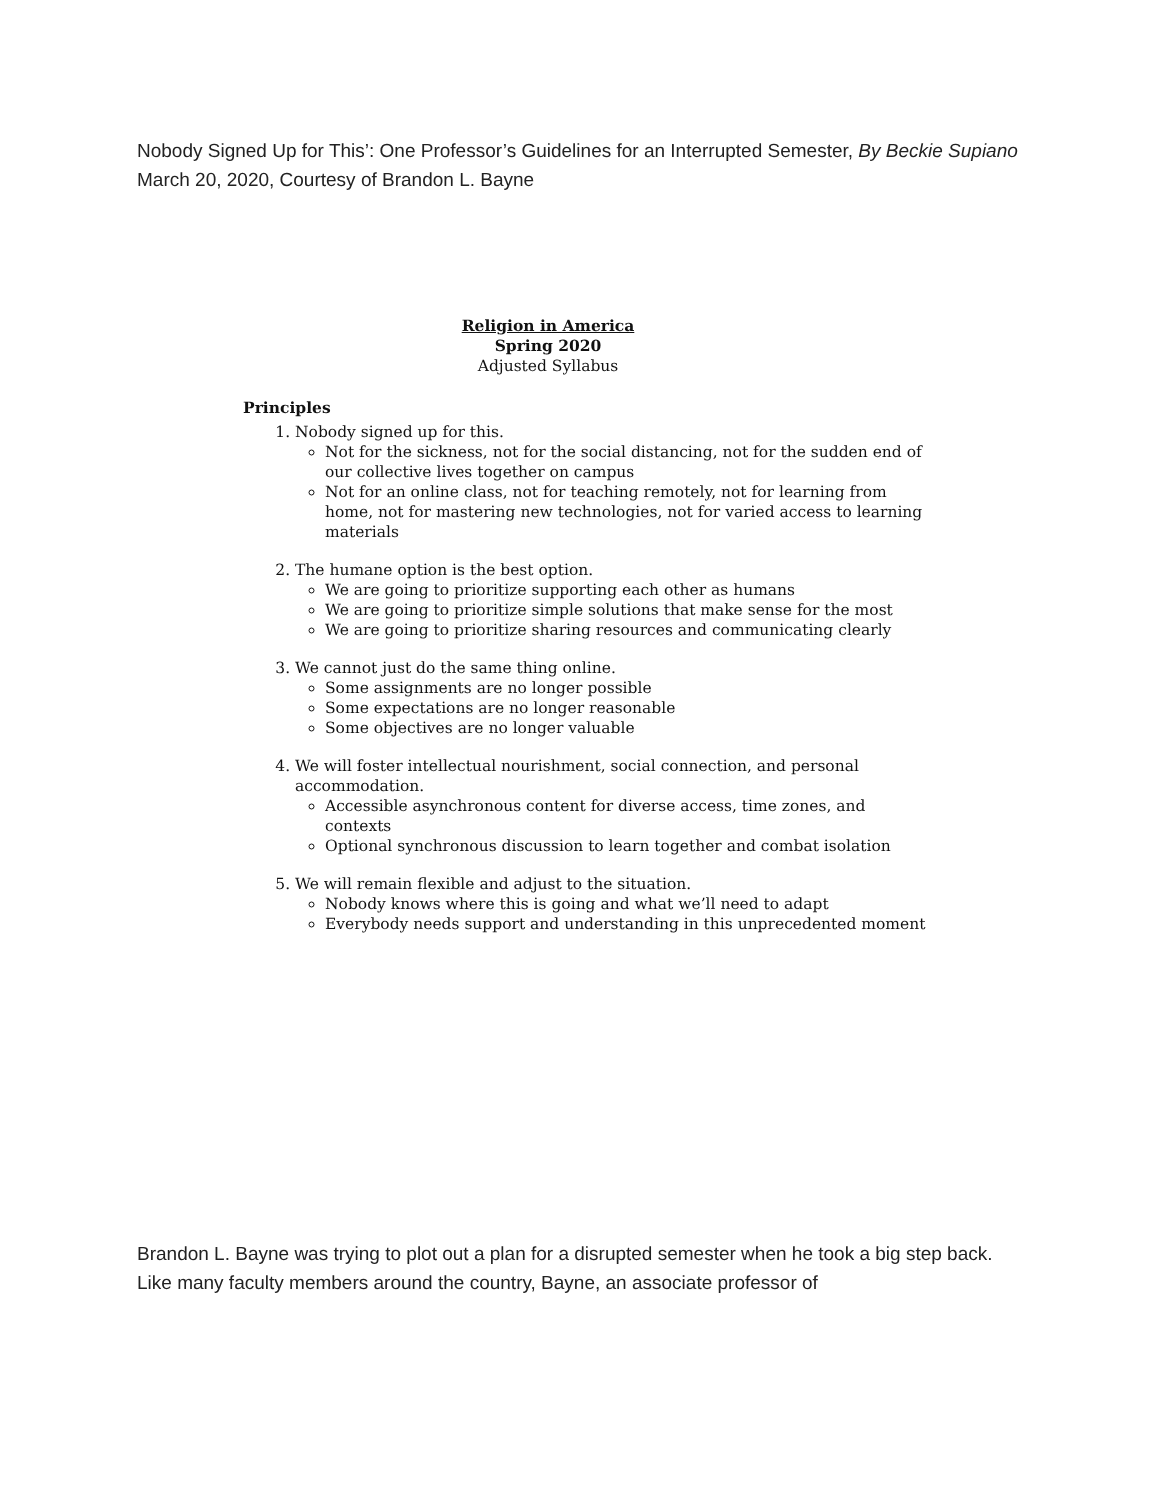Nobody Signed Up for This’: One Professor’s Guidelines for an Interrupted Semester, By Beckie Supiano March 20, 2020, Courtesy of Brandon L. Bayne
Religion in America
Spring 2020
Adjusted Syllabus
Principles
1. Nobody signed up for this.
Not for the sickness, not for the social distancing, not for the sudden end of our collective lives together on campus
Not for an online class, not for teaching remotely, not for learning from home, not for mastering new technologies, not for varied access to learning materials
2. The humane option is the best option.
We are going to prioritize supporting each other as humans
We are going to prioritize simple solutions that make sense for the most
We are going to prioritize sharing resources and communicating clearly
3. We cannot just do the same thing online.
Some assignments are no longer possible
Some expectations are no longer reasonable
Some objectives are no longer valuable
4. We will foster intellectual nourishment, social connection, and personal accommodation.
Accessible asynchronous content for diverse access, time zones, and contexts
Optional synchronous discussion to learn together and combat isolation
5. We will remain flexible and adjust to the situation.
Nobody knows where this is going and what we’ll need to adapt
Everybody needs support and understanding in this unprecedented moment
Brandon L. Bayne was trying to plot out a plan for a disrupted semester when he took a big step back. Like many faculty members around the country, Bayne, an associate professor of